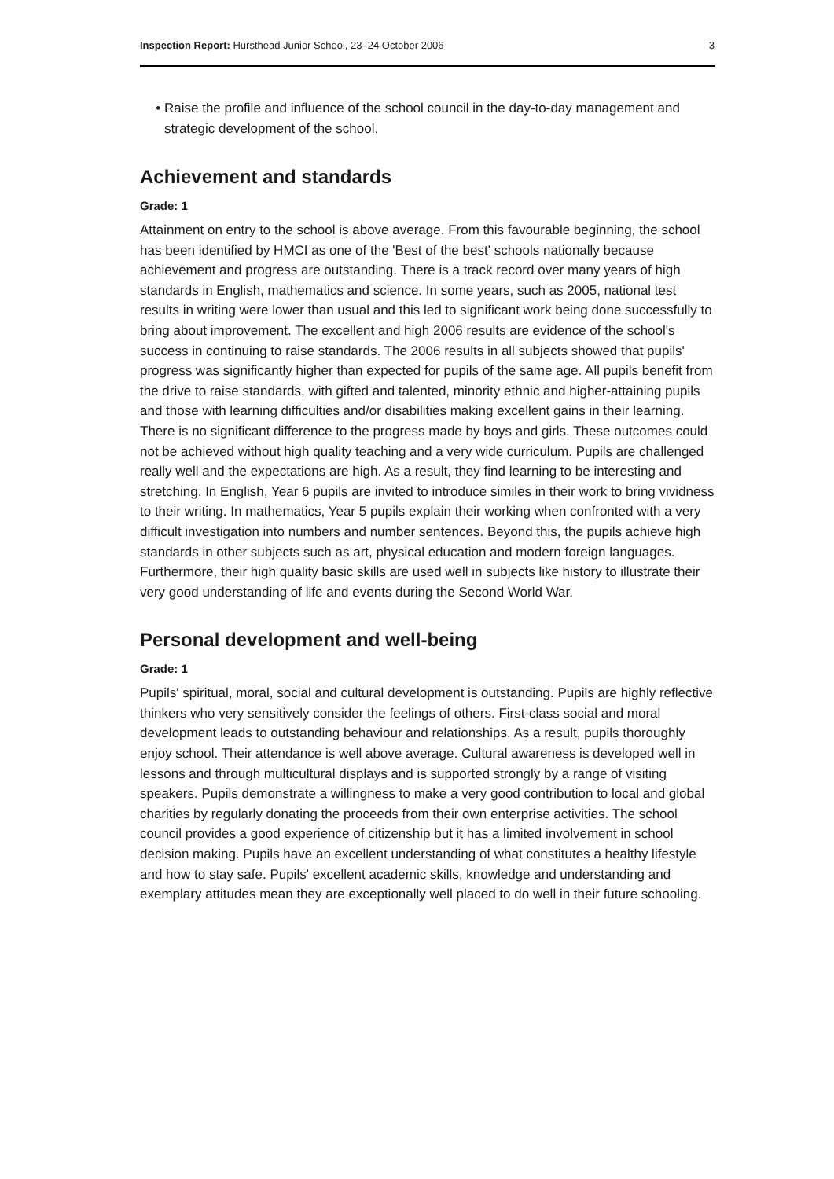Inspection Report: Hursthead Junior School, 23–24 October 2006 3
Raise the profile and influence of the school council in the day-to-day management and strategic development of the school.
Achievement and standards
Grade: 1
Attainment on entry to the school is above average. From this favourable beginning, the school has been identified by HMCI as one of the 'Best of the best' schools nationally because achievement and progress are outstanding. There is a track record over many years of high standards in English, mathematics and science. In some years, such as 2005, national test results in writing were lower than usual and this led to significant work being done successfully to bring about improvement. The excellent and high 2006 results are evidence of the school's success in continuing to raise standards. The 2006 results in all subjects showed that pupils' progress was significantly higher than expected for pupils of the same age. All pupils benefit from the drive to raise standards, with gifted and talented, minority ethnic and higher-attaining pupils and those with learning difficulties and/or disabilities making excellent gains in their learning. There is no significant difference to the progress made by boys and girls. These outcomes could not be achieved without high quality teaching and a very wide curriculum. Pupils are challenged really well and the expectations are high. As a result, they find learning to be interesting and stretching. In English, Year 6 pupils are invited to introduce similes in their work to bring vividness to their writing. In mathematics, Year 5 pupils explain their working when confronted with a very difficult investigation into numbers and number sentences. Beyond this, the pupils achieve high standards in other subjects such as art, physical education and modern foreign languages. Furthermore, their high quality basic skills are used well in subjects like history to illustrate their very good understanding of life and events during the Second World War.
Personal development and well-being
Grade: 1
Pupils' spiritual, moral, social and cultural development is outstanding. Pupils are highly reflective thinkers who very sensitively consider the feelings of others. First-class social and moral development leads to outstanding behaviour and relationships. As a result, pupils thoroughly enjoy school. Their attendance is well above average. Cultural awareness is developed well in lessons and through multicultural displays and is supported strongly by a range of visiting speakers. Pupils demonstrate a willingness to make a very good contribution to local and global charities by regularly donating the proceeds from their own enterprise activities. The school council provides a good experience of citizenship but it has a limited involvement in school decision making. Pupils have an excellent understanding of what constitutes a healthy lifestyle and how to stay safe. Pupils' excellent academic skills, knowledge and understanding and exemplary attitudes mean they are exceptionally well placed to do well in their future schooling.